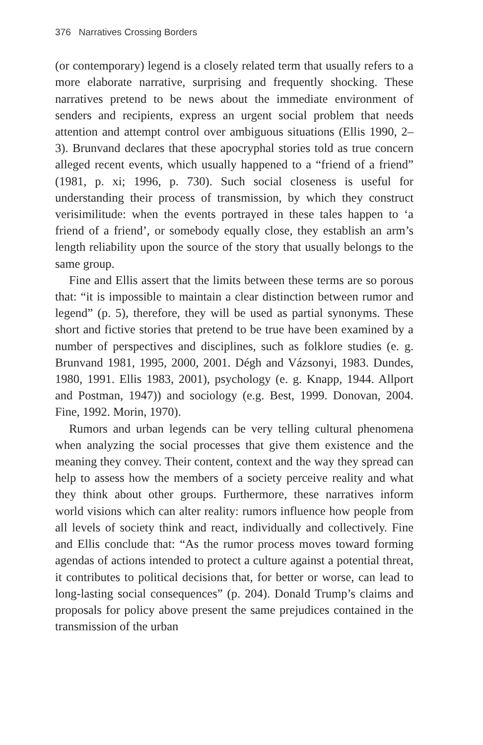376 Narratives Crossing Borders
(or contemporary) legend is a closely related term that usually refers to a more elaborate narrative, surprising and frequently shocking. These narratives pretend to be news about the immediate environment of senders and recipients, express an urgent social problem that needs attention and attempt control over ambiguous situations (Ellis 1990, 2–3). Brunvand declares that these apocryphal stories told as true concern alleged recent events, which usually happened to a “friend of a friend” (1981, p. xi; 1996, p. 730). Such social closeness is useful for understanding their process of transmission, by which they construct verisimilitude: when the events portrayed in these tales happen to ‘a friend of a friend’, or somebody equally close, they establish an arm’s length reliability upon the source of the story that usually belongs to the same group.
Fine and Ellis assert that the limits between these terms are so porous that: “it is impossible to maintain a clear distinction between rumor and legend” (p. 5), therefore, they will be used as partial synonyms. These short and fictive stories that pretend to be true have been examined by a number of perspectives and disciplines, such as folklore studies (e. g. Brunvand 1981, 1995, 2000, 2001. Dégh and Vázsonyi, 1983. Dundes, 1980, 1991. Ellis 1983, 2001), psychology (e. g. Knapp, 1944. Allport and Postman, 1947)) and sociology (e.g. Best, 1999. Donovan, 2004. Fine, 1992. Morin, 1970).
Rumors and urban legends can be very telling cultural phenomena when analyzing the social processes that give them existence and the meaning they convey. Their content, context and the way they spread can help to assess how the members of a society perceive reality and what they think about other groups. Furthermore, these narratives inform world visions which can alter reality: rumors influence how people from all levels of society think and react, individually and collectively. Fine and Ellis conclude that: “As the rumor process moves toward forming agendas of actions intended to protect a culture against a potential threat, it contributes to political decisions that, for better or worse, can lead to long-lasting social consequences” (p. 204). Donald Trump’s claims and proposals for policy above present the same prejudices contained in the transmission of the urban